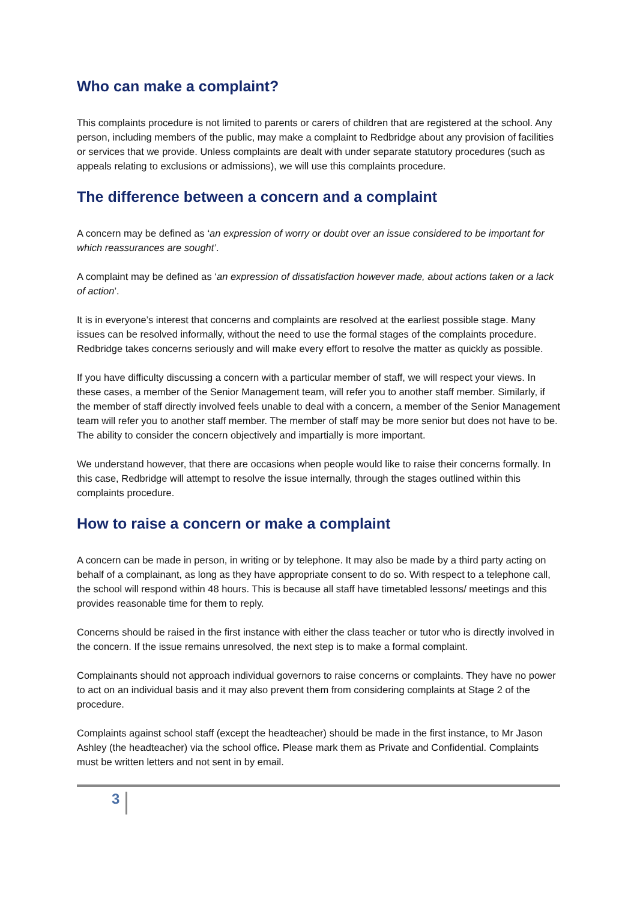Who can make a complaint?
This complaints procedure is not limited to parents or carers of children that are registered at the school. Any person, including members of the public, may make a complaint to Redbridge about any provision of facilities or services that we provide. Unless complaints are dealt with under separate statutory procedures (such as appeals relating to exclusions or admissions), we will use this complaints procedure.
The difference between a concern and a complaint
A concern may be defined as ‘an expression of worry or doubt over an issue considered to be important for which reassurances are sought’.
A complaint may be defined as ‘an expression of dissatisfaction however made, about actions taken or a lack of action’.
It is in everyone’s interest that concerns and complaints are resolved at the earliest possible stage. Many issues can be resolved informally, without the need to use the formal stages of the complaints procedure. Redbridge takes concerns seriously and will make every effort to resolve the matter as quickly as possible.
If you have difficulty discussing a concern with a particular member of staff, we will respect your views. In these cases, a member of the Senior Management team, will refer you to another staff member. Similarly, if the member of staff directly involved feels unable to deal with a concern, a member of the Senior Management team will refer you to another staff member. The member of staff may be more senior but does not have to be. The ability to consider the concern objectively and impartially is more important.
We understand however, that there are occasions when people would like to raise their concerns formally. In this case, Redbridge will attempt to resolve the issue internally, through the stages outlined within this complaints procedure.
How to raise a concern or make a complaint
A concern can be made in person, in writing or by telephone. It may also be made by a third party acting on behalf of a complainant, as long as they have appropriate consent to do so. With respect to a telephone call, the school will respond within 48 hours. This is because all staff have timetabled lessons/ meetings and this provides reasonable time for them to reply.
Concerns should be raised in the first instance with either the class teacher or tutor who is directly involved in the concern. If the issue remains unresolved, the next step is to make a formal complaint.
Complainants should not approach individual governors to raise concerns or complaints. They have no power to act on an individual basis and it may also prevent them from considering complaints at Stage 2 of the procedure.
Complaints against school staff (except the headteacher) should be made in the first instance, to Mr Jason Ashley (the headteacher) via the school office. Please mark them as Private and Confidential. Complaints must be written letters and not sent in by email.
3